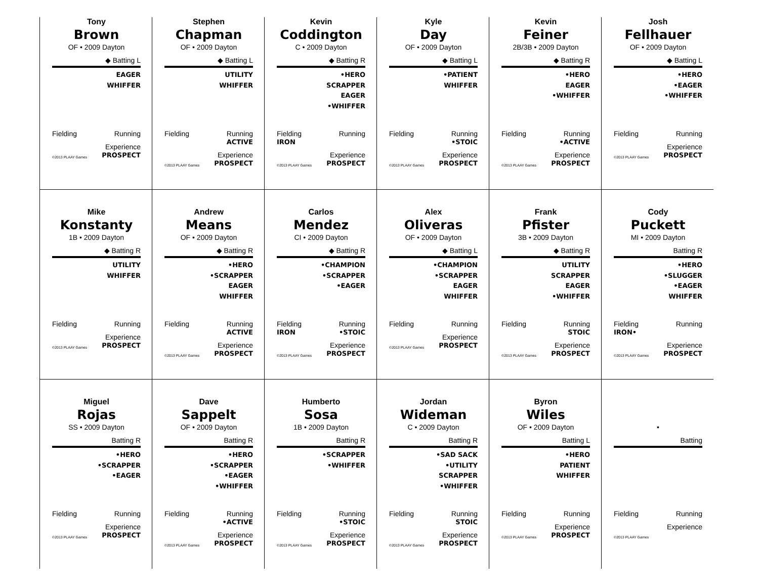Tony
Brown
OF • 2009 Dayton
◆ Batting L
EAGER
WHIFFER
Fielding Running
©2013 PLAAY Games Experience
PROSPECT
Stephen
Chapman
OF • 2009 Dayton
◆ Batting L
UTILITY
WHIFFER
Fielding Running
ACTIVE
©2013 PLAAY Games Experience
PROSPECT
Kevin
Coddington
C • 2009 Dayton
◆ Batting R
•HERO
SCRAPPER
EAGER
•WHIFFER
Fielding
IRON Running
©2013 PLAAY Games Experience
PROSPECT
Kyle
Day
OF • 2009 Dayton
◆ Batting L
•PATIENT
WHIFFER
Fielding Running
•STOIC
©2013 PLAAY Games Experience
PROSPECT
Kevin
Feiner
2B/3B • 2009 Dayton
◆ Batting R
•HERO
EAGER
•WHIFFER
Fielding Running
•ACTIVE
©2013 PLAAY Games Experience
PROSPECT
Josh
Fellhauer
OF • 2009 Dayton
◆ Batting L
•HERO
•EAGER
•WHIFFER
Fielding Running
©2013 PLAAY Games Experience
PROSPECT
Mike
Konstanty
1B • 2009 Dayton
◆ Batting R
UTILITY
WHIFFER
Fielding Running
©2013 PLAAY Games Experience
PROSPECT
Andrew
Means
OF • 2009 Dayton
◆ Batting R
•HERO
•SCRAPPER
EAGER
WHIFFER
Fielding Running
ACTIVE
©2013 PLAAY Games Experience
PROSPECT
Carlos
Mendez
CI • 2009 Dayton
◆ Batting R
•CHAMPION
•SCRAPPER
•EAGER
Fielding
IRON Running
•STOIC
©2013 PLAAY Games Experience
PROSPECT
Alex
Oliveras
OF • 2009 Dayton
◆ Batting L
•CHAMPION
•SCRAPPER
EAGER
WHIFFER
Fielding Running
©2013 PLAAY Games Experience
PROSPECT
Frank
Pfister
3B • 2009 Dayton
◆ Batting R
UTILITY
SCRAPPER
EAGER
•WHIFFER
Fielding Running
STOIC
©2013 PLAAY Games Experience
PROSPECT
Cody
Puckett
MI • 2009 Dayton
Batting R
•HERO
•SLUGGER
•EAGER
WHIFFER
Fielding
IRON• Running
©2013 PLAAY Games Experience
PROSPECT
Miguel
Rojas
SS • 2009 Dayton
Batting R
•HERO
•SCRAPPER
•EAGER
Fielding Running
©2013 PLAAY Games Experience
PROSPECT
Dave
Sappelt
OF • 2009 Dayton
Batting R
•HERO
•SCRAPPER
•EAGER
•WHIFFER
Fielding Running
•ACTIVE
©2013 PLAAY Games Experience
PROSPECT
Humberto
Sosa
1B • 2009 Dayton
Batting R
•SCRAPPER
•WHIFFER
Fielding Running
•STOIC
©2013 PLAAY Games Experience
PROSPECT
Jordan
Wideman
C • 2009 Dayton
Batting R
•SAD SACK
•UTILITY
SCRAPPER
•WHIFFER
Fielding Running
STOIC
©2013 PLAAY Games Experience
PROSPECT
Byron
Wiles
OF • 2009 Dayton
Batting L
•HERO
PATIENT
WHIFFER
Fielding Running
©2013 PLAAY Games Experience
PROSPECT
•
Batting
Fielding Running
©2013 PLAAY Games Experience